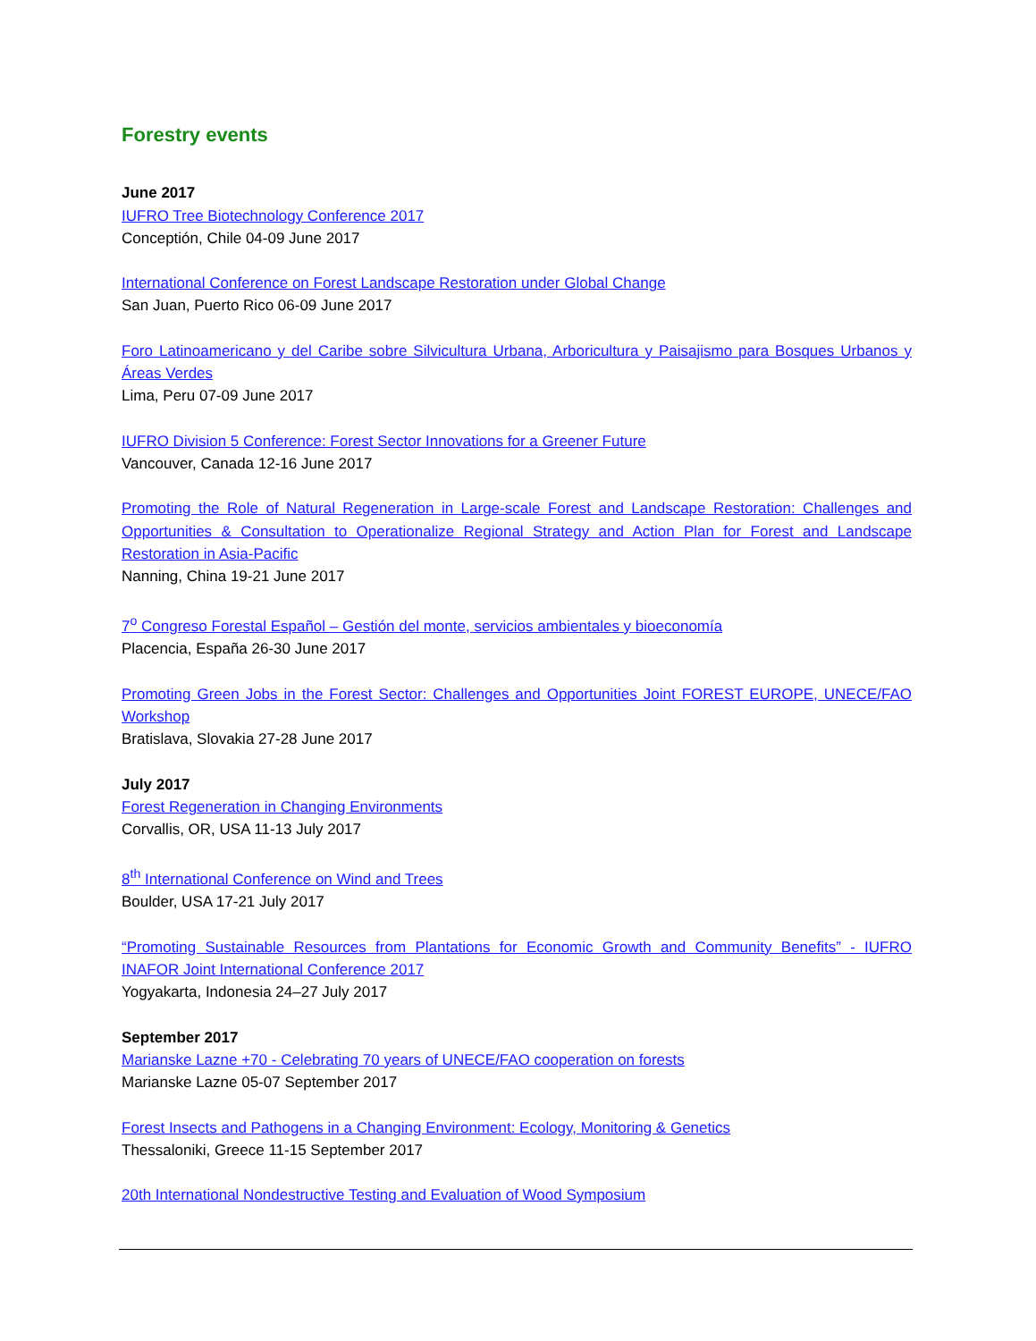Forestry events
June 2017
IUFRO Tree Biotechnology Conference 2017
Conceptión, Chile 04-09 June 2017
International Conference on Forest Landscape Restoration under Global Change
San Juan, Puerto Rico 06-09 June 2017
Foro Latinoamericano y del Caribe sobre Silvicultura Urbana, Arboricultura y Paisajismo para Bosques Urbanos y Áreas Verdes
Lima, Peru 07-09 June 2017
IUFRO Division 5 Conference: Forest Sector Innovations for a Greener Future
Vancouver, Canada 12-16 June 2017
Promoting the Role of Natural Regeneration in Large-scale Forest and Landscape Restoration: Challenges and Opportunities & Consultation to Operationalize Regional Strategy and Action Plan for Forest and Landscape Restoration in Asia-Pacific
Nanning, China 19-21 June 2017
7<sup>o</sup> Congreso Forestal Español – Gestión del monte, servicios ambientales y bioeconomía
Placencia, España 26-30 June 2017
Promoting Green Jobs in the Forest Sector: Challenges and Opportunities Joint FOREST EUROPE, UNECE/FAO Workshop
Bratislava, Slovakia 27-28 June 2017
July 2017
Forest Regeneration in Changing Environments
Corvallis, OR, USA 11-13 July 2017
8<sup>th</sup> International Conference on Wind and Trees
Boulder, USA 17-21 July 2017
“Promoting Sustainable Resources from Plantations for Economic Growth and Community Benefits” - IUFRO INAFOR Joint International Conference 2017
Yogyakarta, Indonesia 24–27 July 2017
September 2017
Marianske Lazne +70 - Celebrating 70 years of UNECE/FAO cooperation on forests
Marianske Lazne 05-07 September 2017
Forest Insects and Pathogens in a Changing Environment: Ecology, Monitoring & Genetics
Thessaloniki, Greece 11-15 September 2017
20th International Nondestructive Testing and Evaluation of Wood Symposium